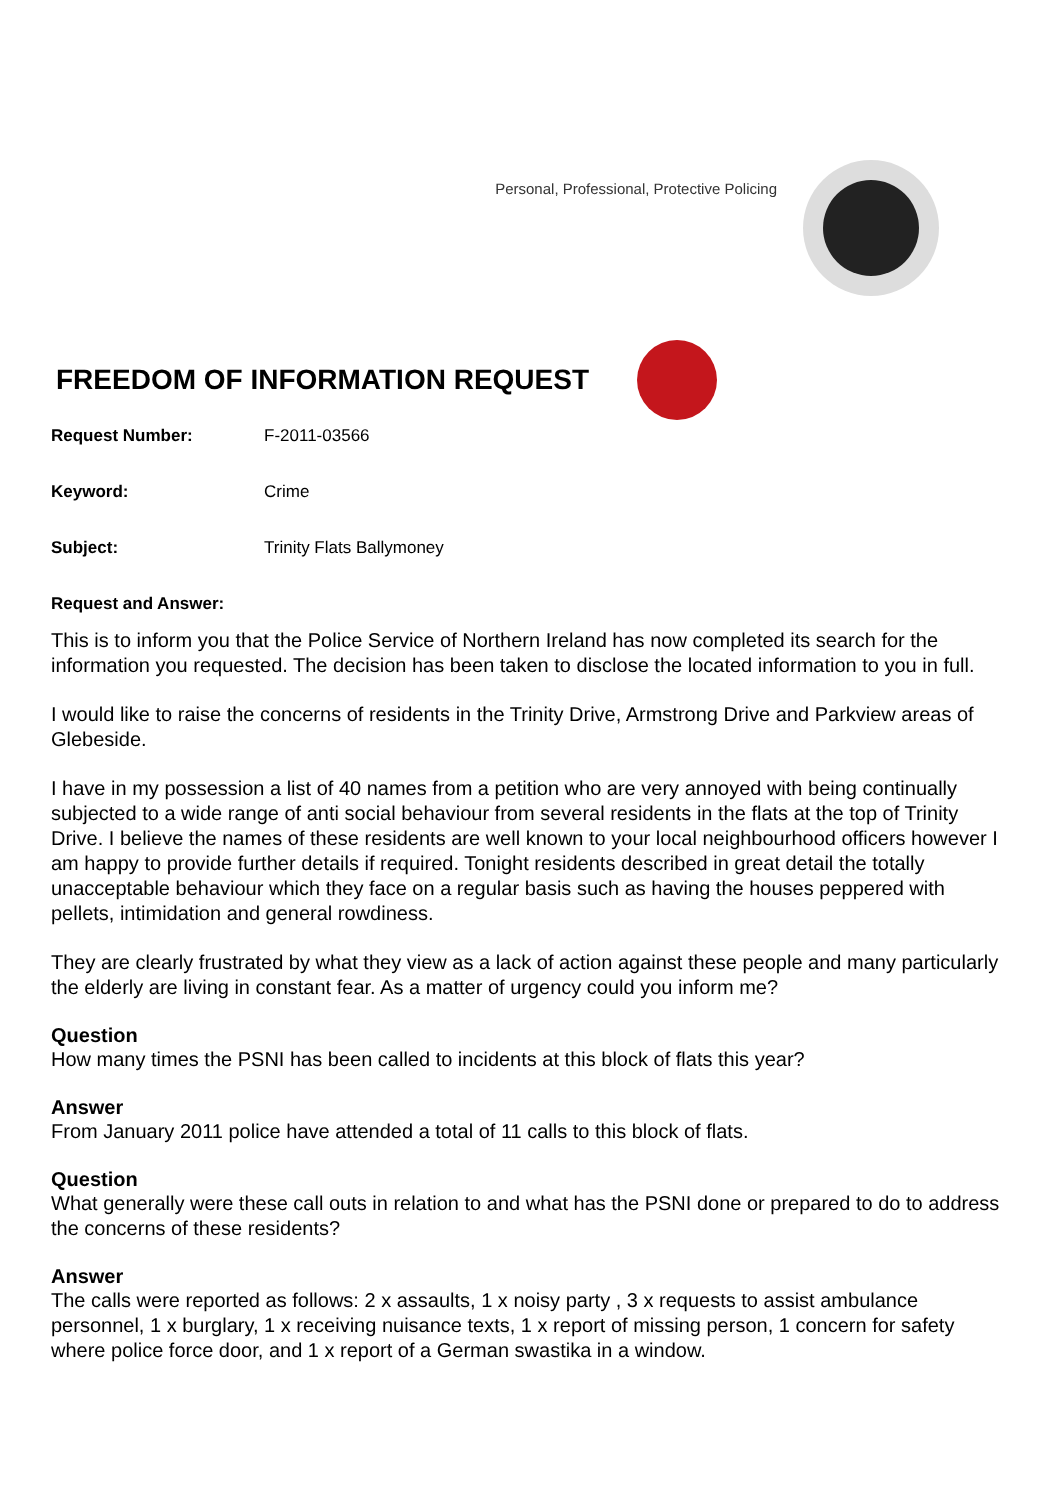Personal, Professional, Protective Policing
FREEDOM OF INFORMATION REQUEST
Request Number: F-2011-03566
Keyword: Crime
Subject: Trinity Flats Ballymoney
Request and Answer:
This is to inform you that the Police Service of Northern Ireland has now completed its search for the information you requested. The decision has been taken to disclose the located information to you in full.
I would like to raise the concerns of residents in the Trinity Drive, Armstrong Drive and Parkview areas of Glebeside.
I have in my possession a list of 40 names from a petition who are very annoyed with being continually subjected to a wide range of anti social behaviour from several residents in the flats at the top of Trinity Drive. I believe the names of these residents are well known to your local neighbourhood officers however I am happy to provide further details if required. Tonight residents described in great detail the totally unacceptable behaviour which they face on a regular basis such as having the houses peppered with pellets, intimidation and general rowdiness.
They are clearly frustrated by what they view as a lack of action against these people and many particularly the elderly are living in constant fear. As a matter of urgency could you inform me?
Question
How many times the PSNI has been called to incidents at this block of flats this year?
Answer
From January 2011 police have attended a total of 11 calls to this block of flats.
Question
What generally were these call outs in relation to and what has the PSNI done or prepared to do to address the concerns of these residents?
Answer
The calls were reported as follows: 2 x assaults, 1 x noisy party , 3 x requests to assist ambulance personnel, 1 x burglary, 1 x receiving nuisance texts, 1 x report of missing person, 1 concern for safety where police force door, and 1 x report of a German swastika in a window.